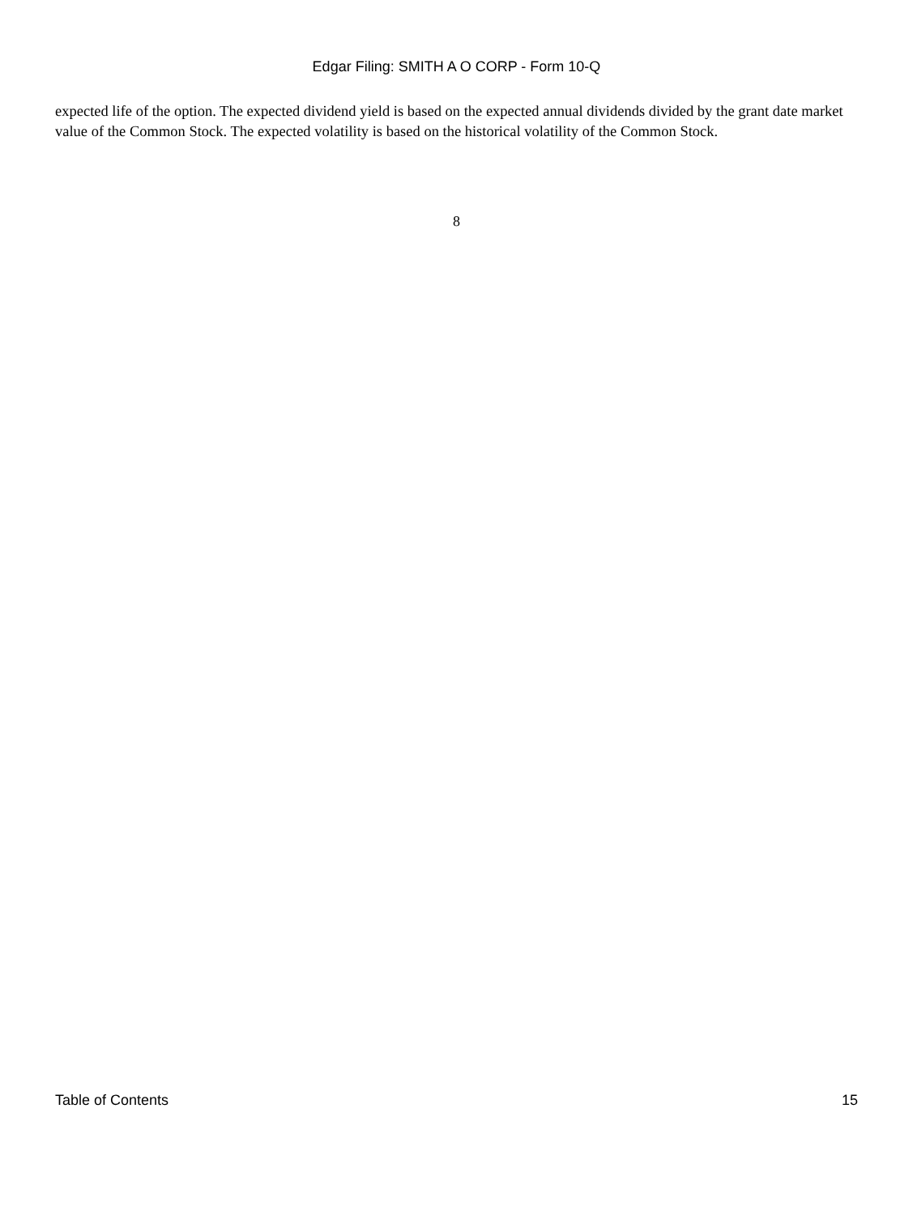Edgar Filing: SMITH A O CORP - Form 10-Q
expected life of the option. The expected dividend yield is based on the expected annual dividends divided by the grant date market value of the Common Stock. The expected volatility is based on the historical volatility of the Common Stock.
8
Table of Contents 15